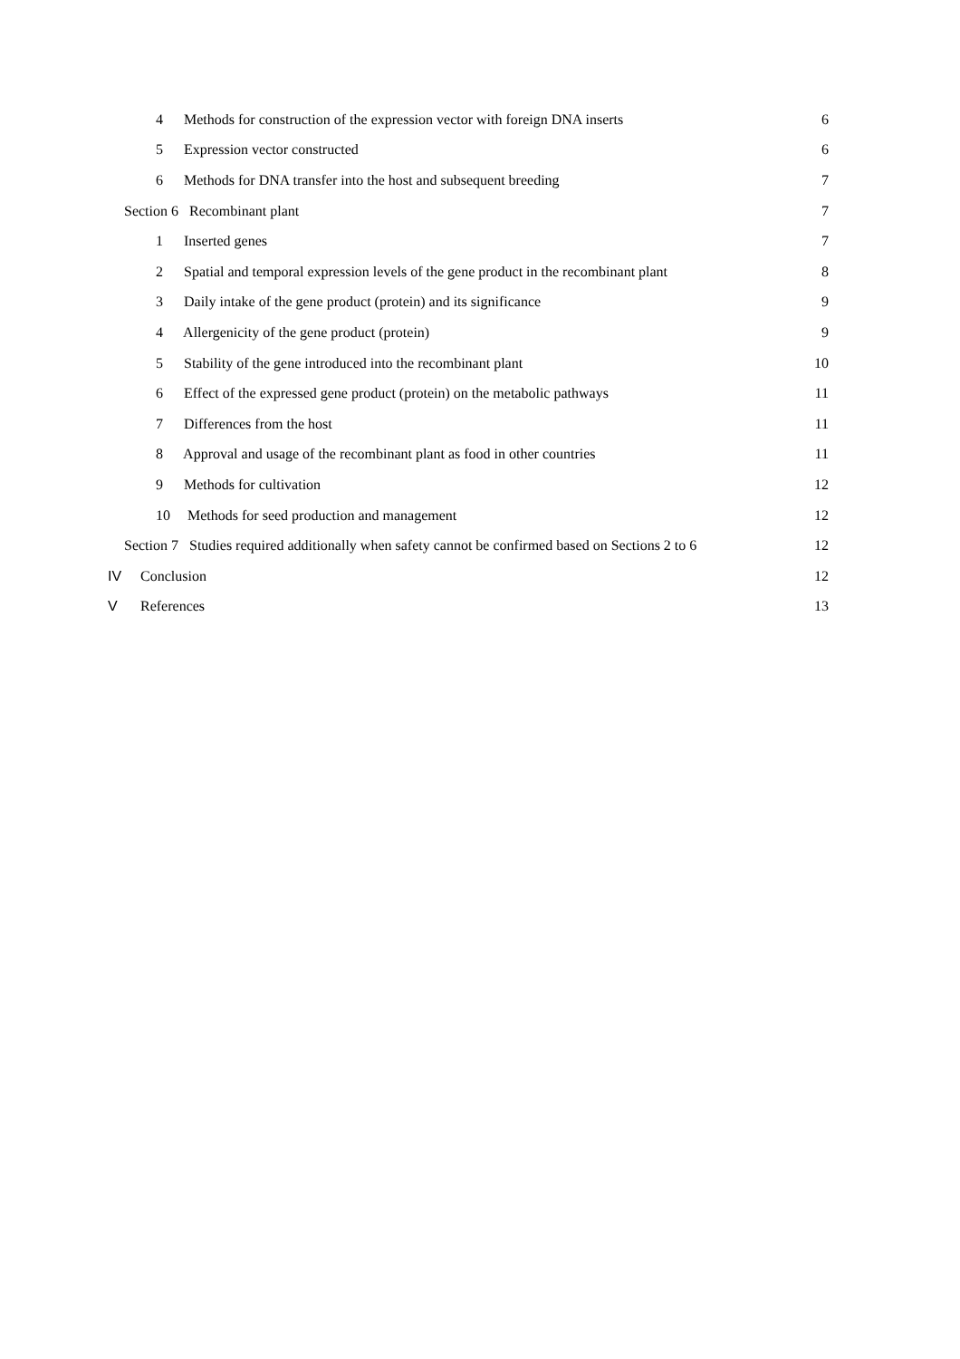4 Methods for construction of the expression vector with foreign DNA inserts
6
5 Expression vector constructed
6
6 Methods for DNA transfer into the host and subsequent breeding
7
Section 6 Recombinant plant 7
1 Inserted genes 7
2 Spatial and temporal expression levels of the gene product in the recombinant plant
8
3 Daily intake of the gene product (protein) and its significance
9
4 Allergenicity of the gene product (protein)
9
5 Stability of the gene introduced into the recombinant plant
10
6 Effect of the expressed gene product (protein) on the metabolic pathways
11
7 Differences from the host 11
8 Approval and usage of the recombinant plant as food in other countries
11
9 Methods for cultivation 12
10 Methods for seed production and management
12
Section 7 Studies required additionally when safety cannot be confirmed based on Sections 2 to 6
12
IV Conclusion 12
V References 13